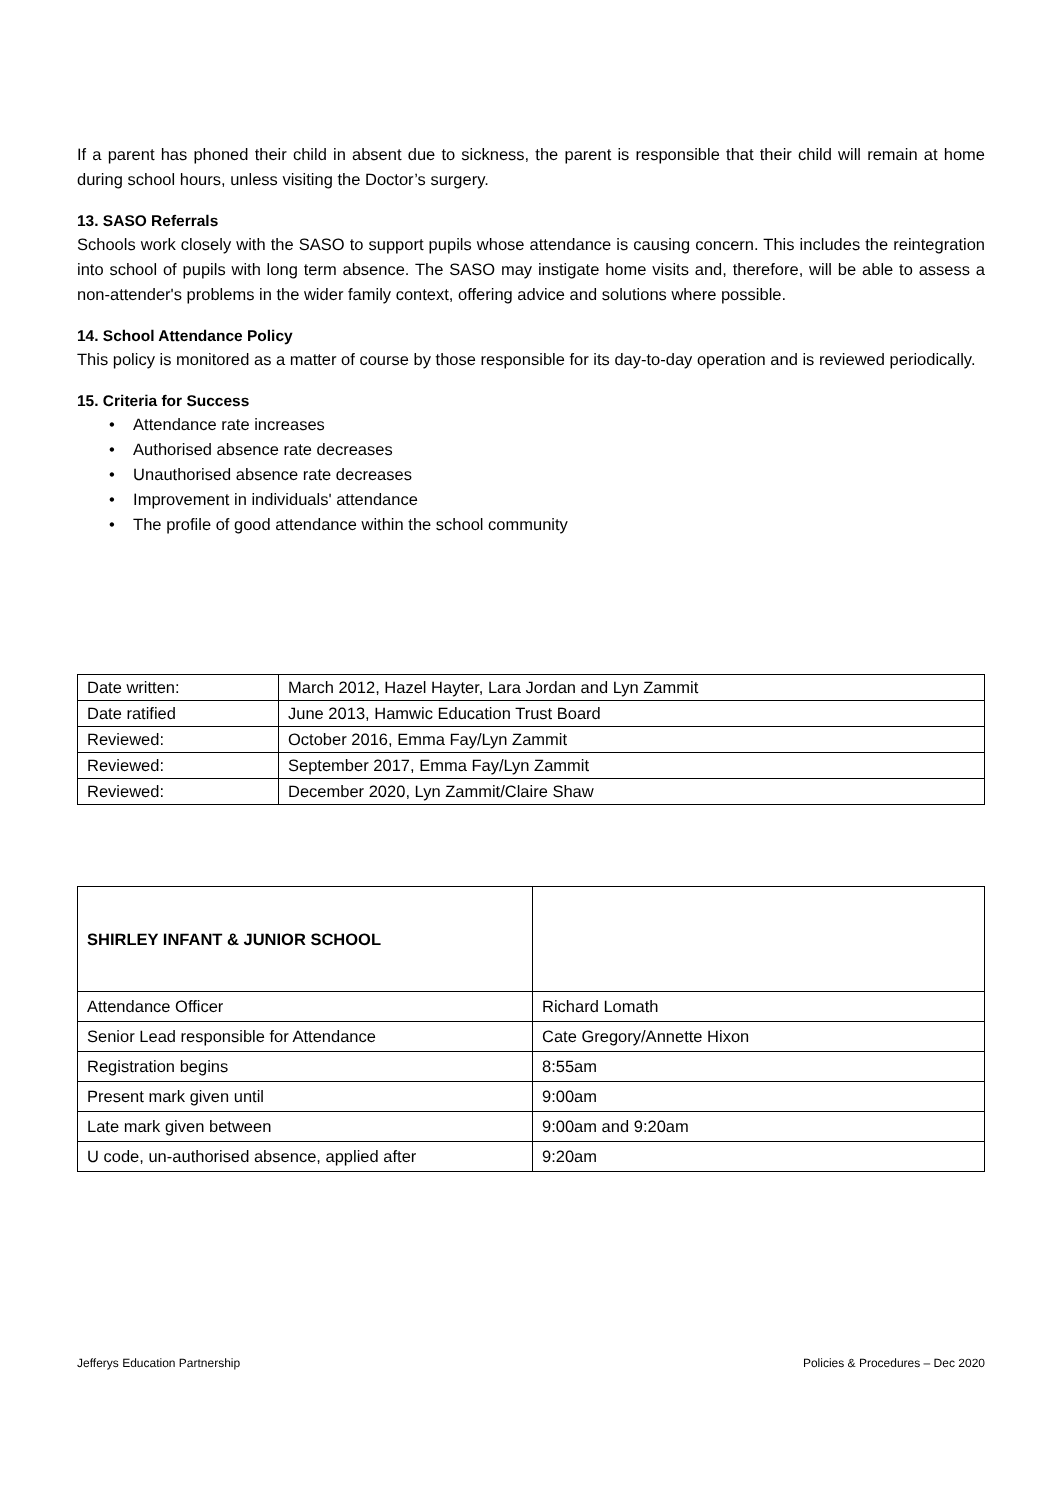If a parent has phoned their child in absent due to sickness, the parent is responsible that their child will remain at home during school hours, unless visiting the Doctor’s surgery.
13. SASO Referrals
Schools work closely with the SASO to support pupils whose attendance is causing concern. This includes the reintegration into school of pupils with long term absence. The SASO may instigate home visits and, therefore, will be able to assess a non-attender's problems in the wider family context, offering advice and solutions where possible.
14. School Attendance Policy
This policy is monitored as a matter of course by those responsible for its day-to-day operation and is reviewed periodically.
15. Criteria for Success
• Attendance rate increases
• Authorised absence rate decreases
• Unauthorised absence rate decreases
• Improvement in individuals' attendance
• The profile of good attendance within the school community
| Date written: | March 2012, Hazel Hayter, Lara Jordan and Lyn Zammit |
| Date ratified | June 2013, Hamwic Education Trust Board |
| Reviewed: | October 2016, Emma Fay/Lyn Zammit |
| Reviewed: | September 2017, Emma Fay/Lyn Zammit |
| Reviewed: | December 2020, Lyn Zammit/Claire Shaw |
| SHIRLEY INFANT & JUNIOR SCHOOL | |
| Attendance Officer | Richard Lomath |
| Senior Lead responsible for Attendance | Cate Gregory/Annette Hixon |
| Registration begins | 8:55am |
| Present mark given until | 9:00am |
| Late mark given between | 9:00am and 9:20am |
| U code, un-authorised absence, applied after | 9:20am |
Jefferys Education Partnership Policies & Procedures – Dec 2020